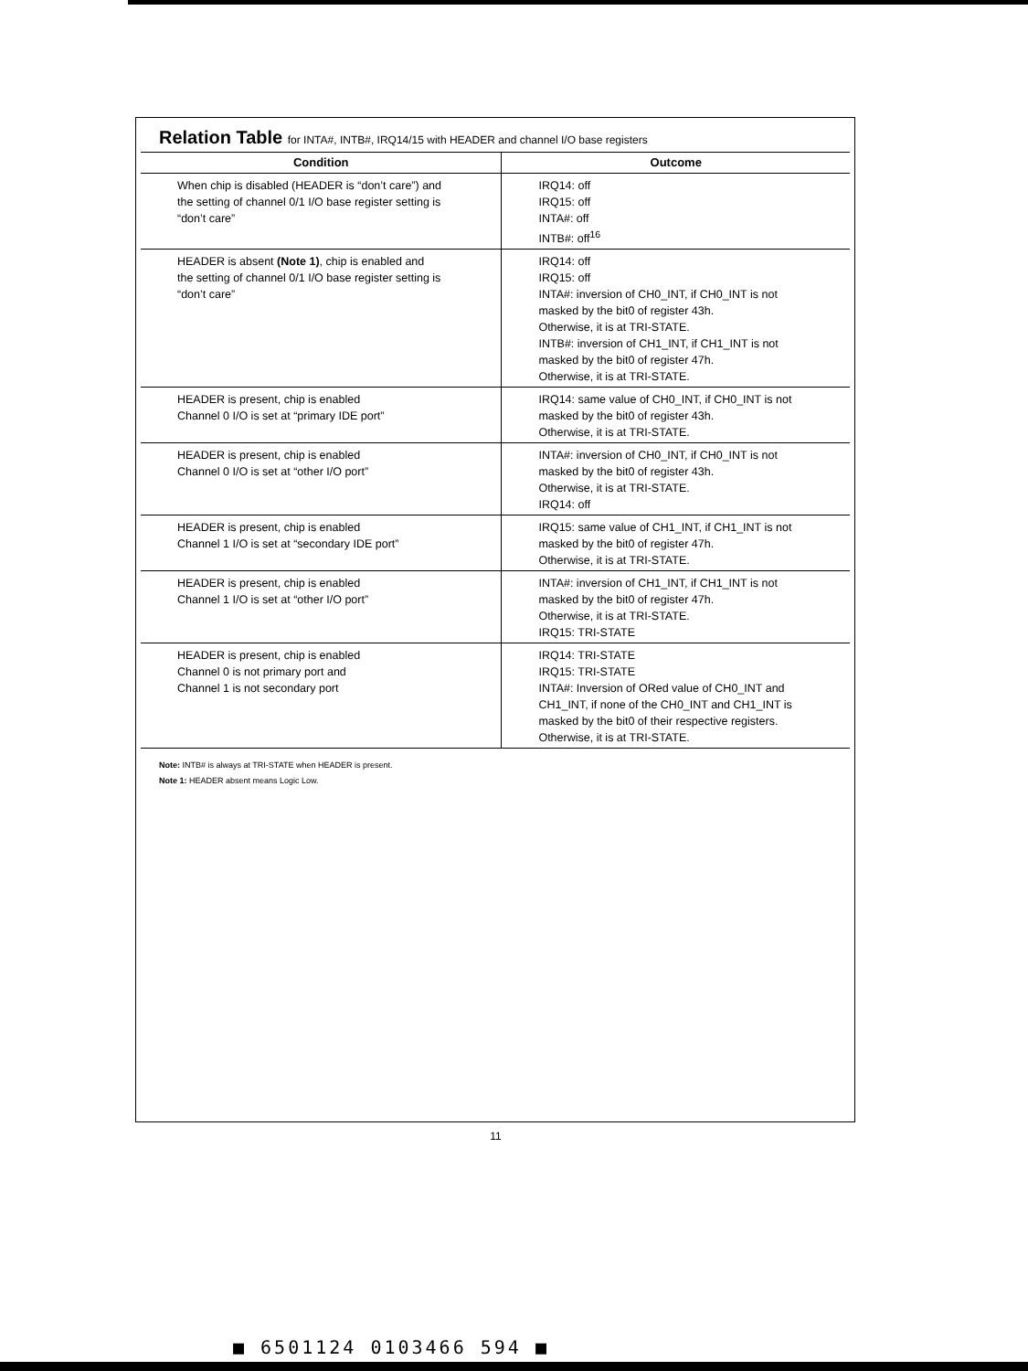Relation Table for INTA#, INTB#, IRQ14/15 with HEADER and channel I/O base registers
| Condition | Outcome |
| --- | --- |
| When chip is disabled (HEADER is “don’t care”) and the setting of channel 0/1 I/O base register setting is “don’t care” | IRQ14: off IRQ15: off INTA#: off INTB#: off<sup>16</sup> |
| HEADER is absent (Note 1) , chip is enabled and the setting of channel 0/1 I/O base register setting is “don’t care” | IRQ14: off IRQ15: off INTA#: inversion of CH0_INT, if CH0_INT is not masked by the bit0 of register 43h. Otherwise, it is at TRI-STATE. INTB#: inversion of CH1_INT, if CH1_INT is not masked by the bit0 of register 47h. Otherwise, it is at TRI-STATE. |
| HEADER is present, chip is enabled Channel 0 I/O is set at “primary IDE port” | IRQ14: same value of CH0_INT, if CH0_INT is not masked by the bit0 of register 43h. Otherwise, it is at TRI-STATE. |
| HEADER is present, chip is enabled Channel 0 I/O is set at “other I/O port” | INTA#: inversion of CH0_INT, if CH0_INT is not masked by the bit0 of register 43h. Otherwise, it is at TRI-STATE. IRQ14: off |
| HEADER is present, chip is enabled Channel 1 I/O is set at “secondary IDE port” | IRQ15: same value of CH1_INT, if CH1_INT is not masked by the bit0 of register 47h. Otherwise, it is at TRI-STATE. |
| HEADER is present, chip is enabled Channel 1 I/O is set at “other I/O port” | INTA#: inversion of CH1_INT, if CH1_INT is not masked by the bit0 of register 47h. Otherwise, it is at TRI-STATE. IRQ15: TRI-STATE |
| HEADER is present, chip is enabled Channel 0 is not primary port and Channel 1 is not secondary port | IRQ14: TRI-STATE IRQ15: TRI-STATE INTA#: Inversion of ORed value of CH0_INT and CH1_INT, if none of the CH0_INT and CH1_INT is masked by the bit0 of their respective registers. Otherwise, it is at TRI-STATE. |
Note: INTB# is always at TRI-STATE when HEADER is present.
Note 1: HEADER absent means Logic Low.
11
■ 6501124 0103466 594 ■